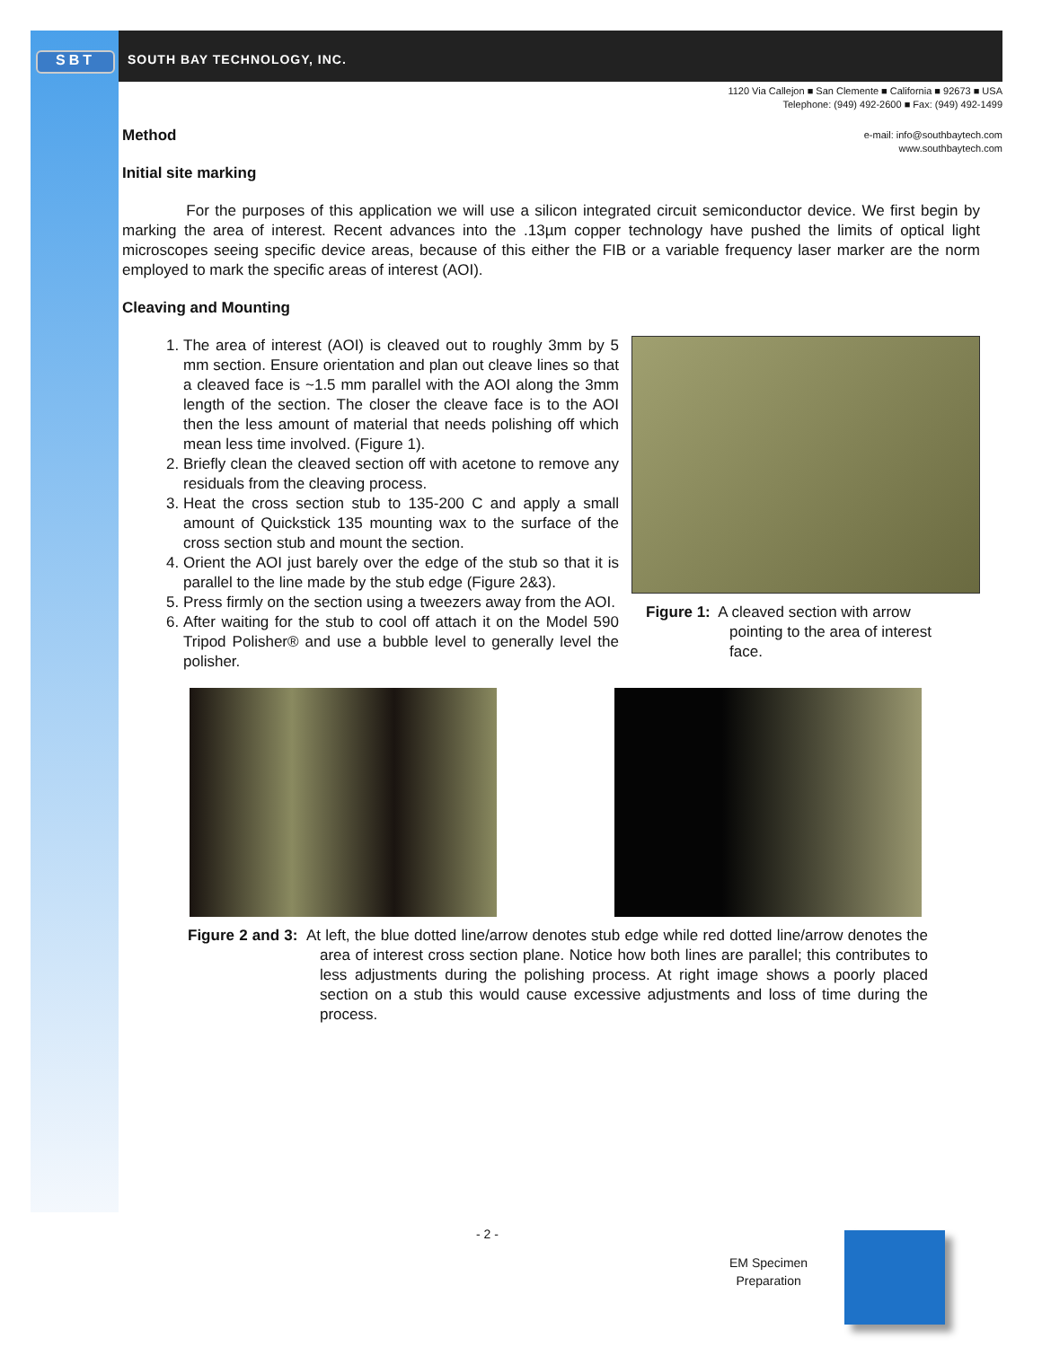SBT SOUTH BAY TECHNOLOGY, INC.
1120 Via Callejon ■ San Clemente ■ California ■ 92673 ■ USA
Telephone: (949) 492-2600 ■ Fax: (949) 492-1499
e-mail: info@southbaytech.com
www.southbaytech.com
Method
Initial site marking
For the purposes of this application we will use a silicon integrated circuit semiconductor device. We first begin by marking the area of interest. Recent advances into the .13µm copper technology have pushed the limits of optical light microscopes seeing specific device areas, because of this either the FIB or a variable frequency laser marker are the norm employed to mark the specific areas of interest (AOI).
Cleaving and Mounting
1. The area of interest (AOI) is cleaved out to roughly 3mm by 5 mm section. Ensure orientation and plan out cleave lines so that a cleaved face is ~1.5 mm parallel with the AOI along the 3mm length of the section. The closer the cleave face is to the AOI then the less amount of material that needs polishing off which mean less time involved. (Figure 1).
2. Briefly clean the cleaved section off with acetone to remove any residuals from the cleaving process.
3. Heat the cross section stub to 135-200 C and apply a small amount of Quickstick 135 mounting wax to the surface of the cross section stub and mount the section.
4. Orient the AOI just barely over the edge of the stub so that it is parallel to the line made by the stub edge (Figure 2&3).
5. Press firmly on the section using a tweezers away from the AOI.
6. After waiting for the stub to cool off attach it on the Model 590 Tripod Polisher® and use a bubble level to generally level the polisher.
Figure 1: A cleaved section with arrow
pointing to the area of interest
face.
Figure 2 and 3: At left, the blue dotted line/arrow denotes stub edge while red dotted line/arrow denotes the area of interest cross section plane. Notice how both lines are parallel; this contributes to less adjustments during the polishing process. At right image shows a poorly placed section on a stub this would cause excessive adjustments and loss of time during the process.
- 2 -
EM Specimen
Preparation